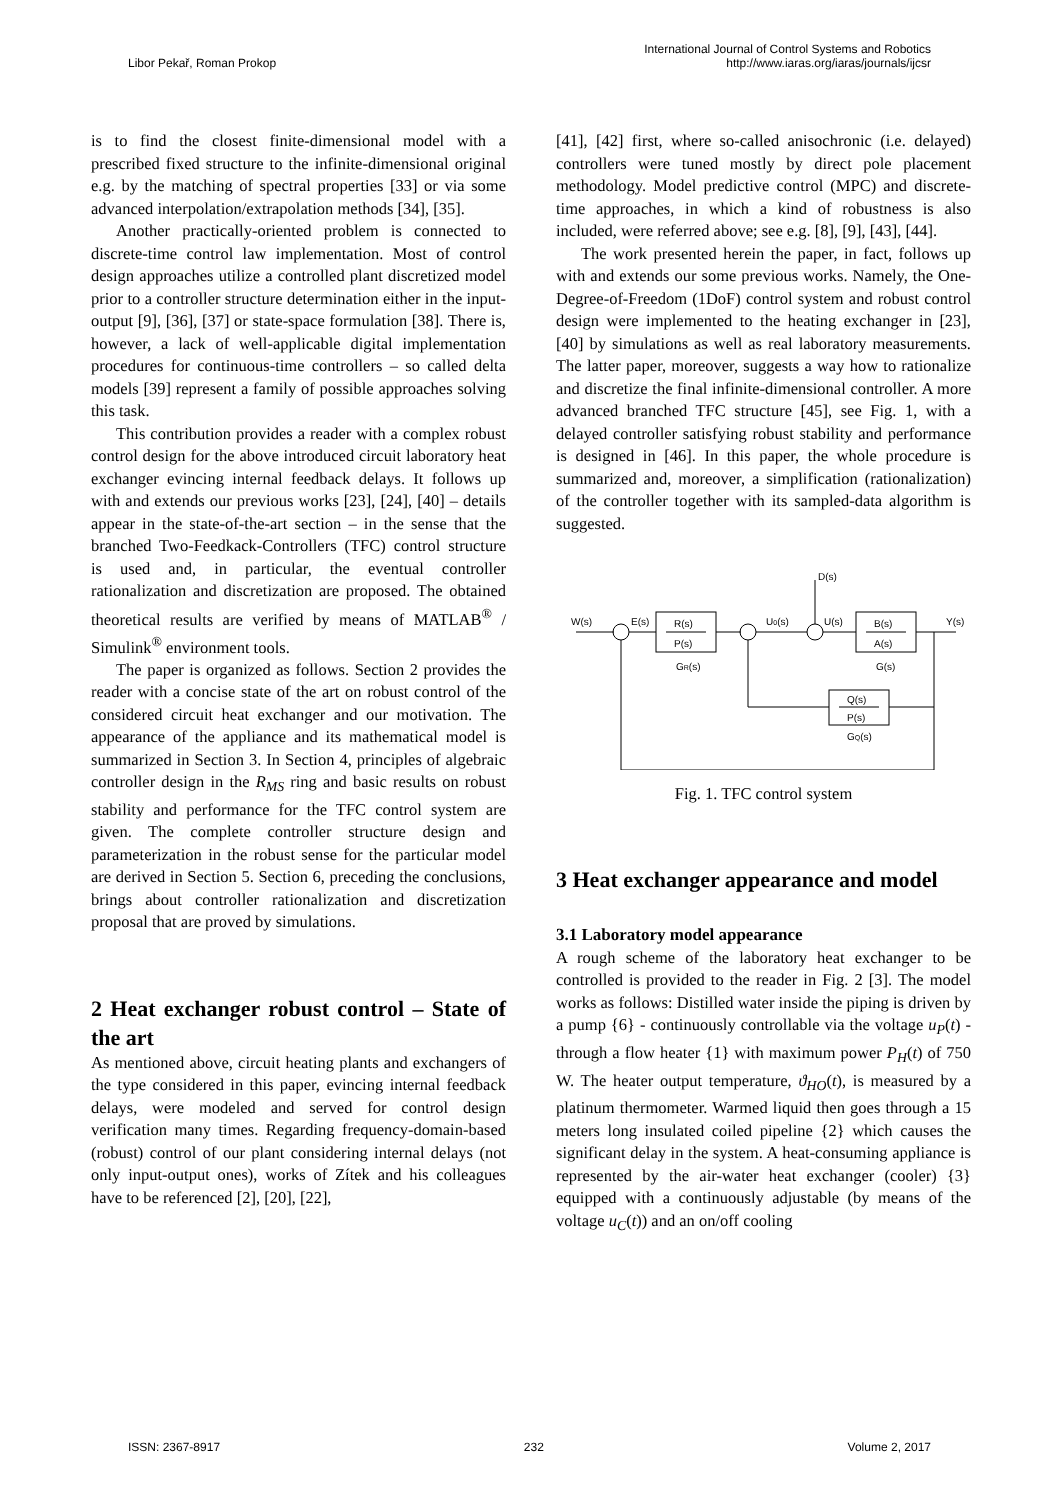Libor Pekař, Roman Prokop
International Journal of Control Systems and Robotics
http://www.iaras.org/iaras/journals/ijcsr
is to find the closest finite-dimensional model with a prescribed fixed structure to the infinite-dimensional original e.g. by the matching of spectral properties [33] or via some advanced interpolation/extrapolation methods [34], [35].
Another practically-oriented problem is connected to discrete-time control law implementation. Most of control design approaches utilize a controlled plant discretized model prior to a controller structure determination either in the input-output [9], [36], [37] or state-space formulation [38]. There is, however, a lack of well-applicable digital implementation procedures for continuous-time controllers – so called delta models [39] represent a family of possible approaches solving this task.
This contribution provides a reader with a complex robust control design for the above introduced circuit laboratory heat exchanger evincing internal feedback delays. It follows up with and extends our previous works [23], [24], [40] – details appear in the state-of-the-art section – in the sense that the branched Two-Feedkack-Controllers (TFC) control structure is used and, in particular, the eventual controller rationalization and discretization are proposed. The obtained theoretical results are verified by means of MATLAB<sup>®</sup> / Simulink<sup>®</sup> environment tools.
The paper is organized as follows. Section 2 provides the reader with a concise state of the art on robust control of the considered circuit heat exchanger and our motivation. The appearance of the appliance and its mathematical model is summarized in Section 3. In Section 4, principles of algebraic controller design in the R<sub>MS</sub> ring and basic results on robust stability and performance for the TFC control system are given. The complete controller structure design and parameterization in the robust sense for the particular model are derived in Section 5. Section 6, preceding the conclusions, brings about controller rationalization and discretization proposal that are proved by simulations.
2 Heat exchanger robust control – State of the art
As mentioned above, circuit heating plants and exchangers of the type considered in this paper, evincing internal feedback delays, were modeled and served for control design verification many times. Regarding frequency-domain-based (robust) control of our plant considering internal delays (not only input-output ones), works of Zítek and his colleagues have to be referenced [2], [20], [22],
[41], [42] first, where so-called anisochronic (i.e. delayed) controllers were tuned mostly by direct pole placement methodology. Model predictive control (MPC) and discrete-time approaches, in which a kind of robustness is also included, were referred above; see e.g. [8], [9], [43], [44].
The work presented herein the paper, in fact, follows up with and extends our some previous works. Namely, the One-Degree-of-Freedom (1DoF) control system and robust control design were implemented to the heating exchanger in [23], [40] by simulations as well as real laboratory measurements. The latter paper, moreover, suggests a way how to rationalize and discretize the final infinite-dimensional controller. A more advanced branched TFC structure [45], see Fig. 1, with a delayed controller satisfying robust stability and performance is designed in [46]. In this paper, the whole procedure is summarized and, moreover, a simplification (rationalization) of the controller together with its sampled-data algorithm is suggested.
W(s)
E(s)
R(s)
P(s)
GR(s)
U0(s)
D(s)
U(s)
B(s)
A(s)
G(s)
Y(s)
Q(s)
P(s)
GQ(s)
Fig. 1. TFC control system
3 Heat exchanger appearance and model
3.1 Laboratory model appearance
A rough scheme of the laboratory heat exchanger to be controlled is provided to the reader in Fig. 2 [3]. The model works as follows: Distilled water inside the piping is driven by a pump {6} - continuously controllable via the voltage u<sub>P</sub>(t) - through a flow heater {1} with maximum power P<sub>H</sub>(t) of 750 W. The heater output temperature, ϑ<sub>HO</sub>(t), is measured by a platinum thermometer. Warmed liquid then goes through a 15 meters long insulated coiled pipeline {2} which causes the significant delay in the system. A heat-consuming appliance is represented by the air-water heat exchanger (cooler) {3} equipped with a continuously adjustable (by means of the voltage u<sub>C</sub>(t)) and an on/off cooling
ISSN: 2367-8917 232 Volume 2, 2017